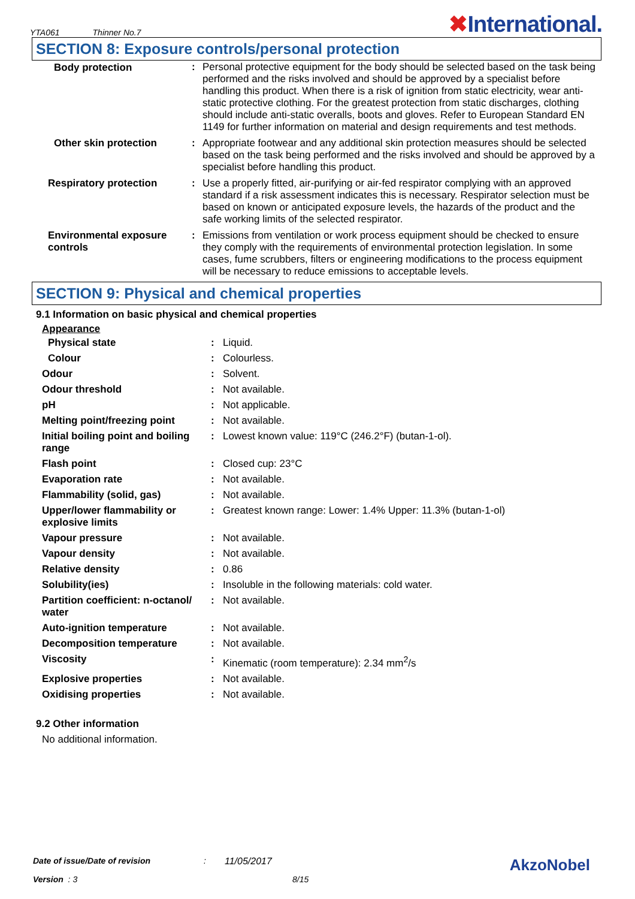YTA061 Thinner No.7
✖International.
SECTION 8: Exposure controls/personal protection
| Body protection | : | Personal protective equipment for the body should be selected based on the task being performed and the risks involved and should be approved by a specialist before handling this product. When there is a risk of ignition from static electricity, wear anti-static protective clothing. For the greatest protection from static discharges, clothing should include anti-static overalls, boots and gloves. Refer to European Standard EN 1149 for further information on material and design requirements and test methods. |
| Other skin protection | : | Appropriate footwear and any additional skin protection measures should be selected based on the task being performed and the risks involved and should be approved by a specialist before handling this product. |
| Respiratory protection | : | Use a properly fitted, air-purifying or air-fed respirator complying with an approved standard if a risk assessment indicates this is necessary. Respirator selection must be based on known or anticipated exposure levels, the hazards of the product and the safe working limits of the selected respirator. |
| Environmental exposure controls | : | Emissions from ventilation or work process equipment should be checked to ensure they comply with the requirements of environmental protection legislation. In some cases, fume scrubbers, filters or engineering modifications to the process equipment will be necessary to reduce emissions to acceptable levels. |
SECTION 9: Physical and chemical properties
9.1 Information on basic physical and chemical properties
Appearance
| Physical state | : | Liquid. |
| Colour | : | Colourless. |
| Odour | : | Solvent. |
| Odour threshold | : | Not available. |
| pH | : | Not applicable. |
| Melting point/freezing point | : | Not available. |
| Initial boiling point and boiling range | : | Lowest known value: 119°C (246.2°F) (butan-1-ol). |
| Flash point | : | Closed cup: 23°C |
| Evaporation rate | : | Not available. |
| Flammability (solid, gas) | : | Not available. |
| Upper/lower flammability or explosive limits | : | Greatest known range: Lower: 1.4% Upper: 11.3% (butan-1-ol) |
| Vapour pressure | : | Not available. |
| Vapour density | : | Not available. |
| Relative density | : | 0.86 |
| Solubility(ies) | : | Insoluble in the following materials: cold water. |
| Partition coefficient: n-octanol/ water | : | Not available. |
| Auto-ignition temperature | : | Not available. |
| Decomposition temperature | : | Not available. |
| Viscosity | : | Kinematic (room temperature): 2.34 mm<sup>2</sup>/s |
| Explosive properties | : | Not available. |
| Oxidising properties | : | Not available. |
9.2 Other information
No additional information.
Date of issue/Date of revision: 11/05/2017 AkzoNobel
Version : 3 8/15